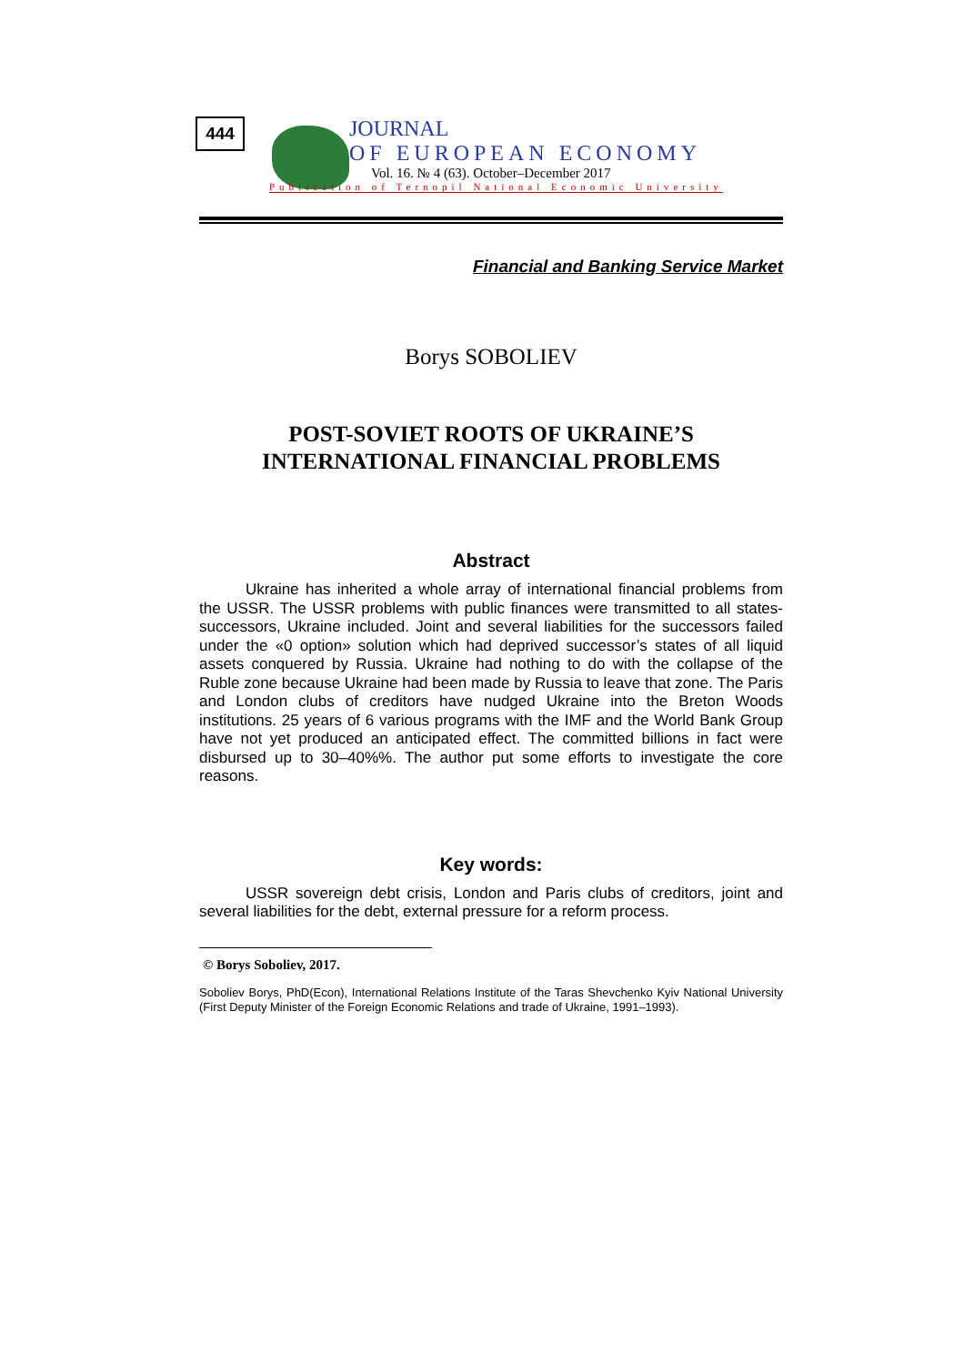444
JOURNAL
OF EUROPEAN ECONOMY
Vol. 16. № 4 (63). October–December 2017
Publication of Ternopil National Economic University
Financial and Banking Service Market
Borys SOBOLIEV
POST-SOVIET ROOTS OF UKRAINE’S
INTERNATIONAL FINANCIAL PROBLEMS
Abstract
Ukraine has inherited a whole array of international financial problems from the USSR. The USSR problems with public finances were transmitted to all states-successors, Ukraine included. Joint and several liabilities for the successors failed under the «0 option» solution which had deprived successor’s states of all liquid assets conquered by Russia. Ukraine had nothing to do with the collapse of the Ruble zone because Ukraine had been made by Russia to leave that zone. The Paris and London clubs of creditors have nudged Ukraine into the Breton Woods institutions. 25 years of 6 various programs with the IMF and the World Bank Group have not yet produced an anticipated effect. The committed billions in fact were disbursed up to 30–40%%. The author put some efforts to investigate the core reasons.
Key words:
USSR sovereign debt crisis, London and Paris clubs of creditors, joint and several liabilities for the debt, external pressure for a reform process.
© Borys Soboliev, 2017.
Soboliev Borys, PhD(Econ), International Relations Institute of the Taras Shevchenko Kyiv National University (First Deputy Minister of the Foreign Economic Relations and trade of Ukraine, 1991–1993).